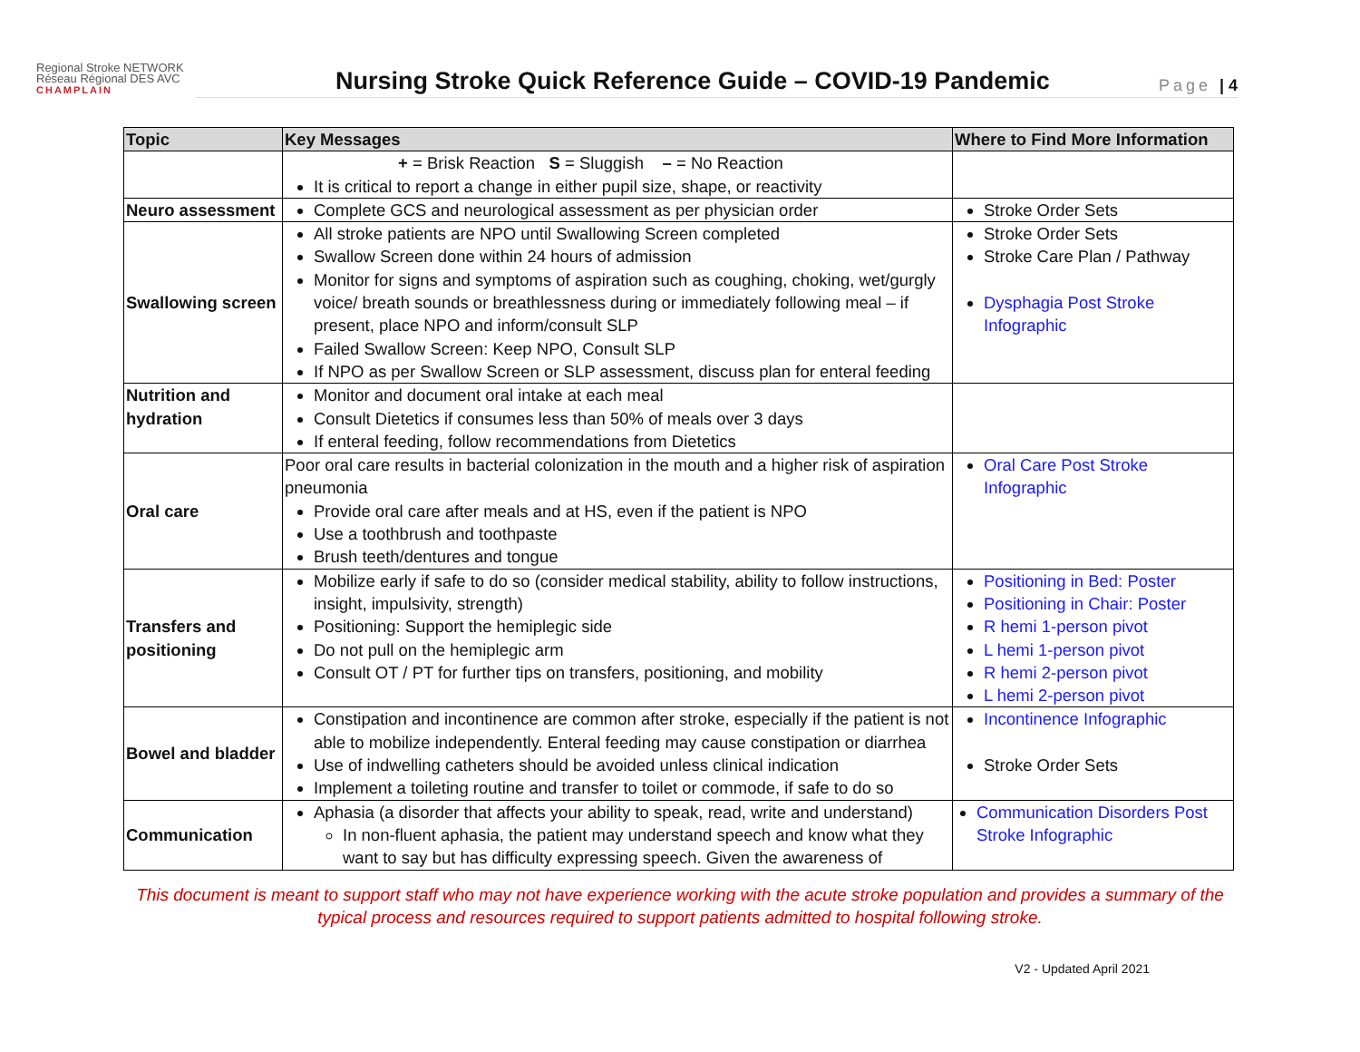Regional Stroke NETWORK Réseau Régional DES AVC
CHAMPLAIN
Nursing Stroke Quick Reference Guide – COVID-19 Pandemic
Page | 4
| Topic | Key Messages | Where to Find More Information |
| --- | --- | --- |
| | + = Brisk Reaction S = Sluggish – = No Reaction It is critical to report a change in either pupil size, shape, or reactivity | |
| Neuro assessment | Complete GCS and neurological assessment as per physician order | Stroke Order Sets |
| Swallowing screen | All stroke patients are NPO until Swallowing Screen completed Swallow Screen done within 24 hours of admission Monitor for signs and symptoms of aspiration such as coughing, choking, wet/gurgly voice/ breath sounds or breathlessness during or immediately following meal – if present, place NPO and inform/consult SLP Failed Swallow Screen: Keep NPO, Consult SLP If NPO as per Swallow Screen or SLP assessment, discuss plan for enteral feeding | Stroke Order Sets Stroke Care Plan / Pathway Dysphagia Post Stroke Infographic |
| Nutrition and hydration | Monitor and document oral intake at each meal Consult Dietetics if consumes less than 50% of meals over 3 days If enteral feeding, follow recommendations from Dietetics | |
| Oral care | Poor oral care results in bacterial colonization in the mouth and a higher risk of aspiration pneumonia Provide oral care after meals and at HS, even if the patient is NPO Use a toothbrush and toothpaste Brush teeth/dentures and tongue | Oral Care Post Stroke Infographic |
| Transfers and positioning | Mobilize early if safe to do so (consider medical stability, ability to follow instructions, insight, impulsivity, strength) Positioning: Support the hemiplegic side Do not pull on the hemiplegic arm Consult OT / PT for further tips on transfers, positioning, and mobility | Positioning in Bed: Poster Positioning in Chair: Poster R hemi 1-person pivot L hemi 1-person pivot R hemi 2-person pivot L hemi 2-person pivot |
| Bowel and bladder | Constipation and incontinence are common after stroke, especially if the patient is not able to mobilize independently. Enteral feeding may cause constipation or diarrhea Use of indwelling catheters should be avoided unless clinical indication Implement a toileting routine and transfer to toilet or commode, if safe to do so | Incontinence Infographic Stroke Order Sets |
| Communication | Aphasia (a disorder that affects your ability to speak, read, write and understand) In non-fluent aphasia, the patient may understand speech and know what they want to say but has difficulty expressing speech. Given the awareness of | Communication Disorders Post Stroke Infographic |
This document is meant to support staff who may not have experience working with the acute stroke population and provides a summary of the typical process and resources required to support patients admitted to hospital following stroke.
V2 - Updated April 2021